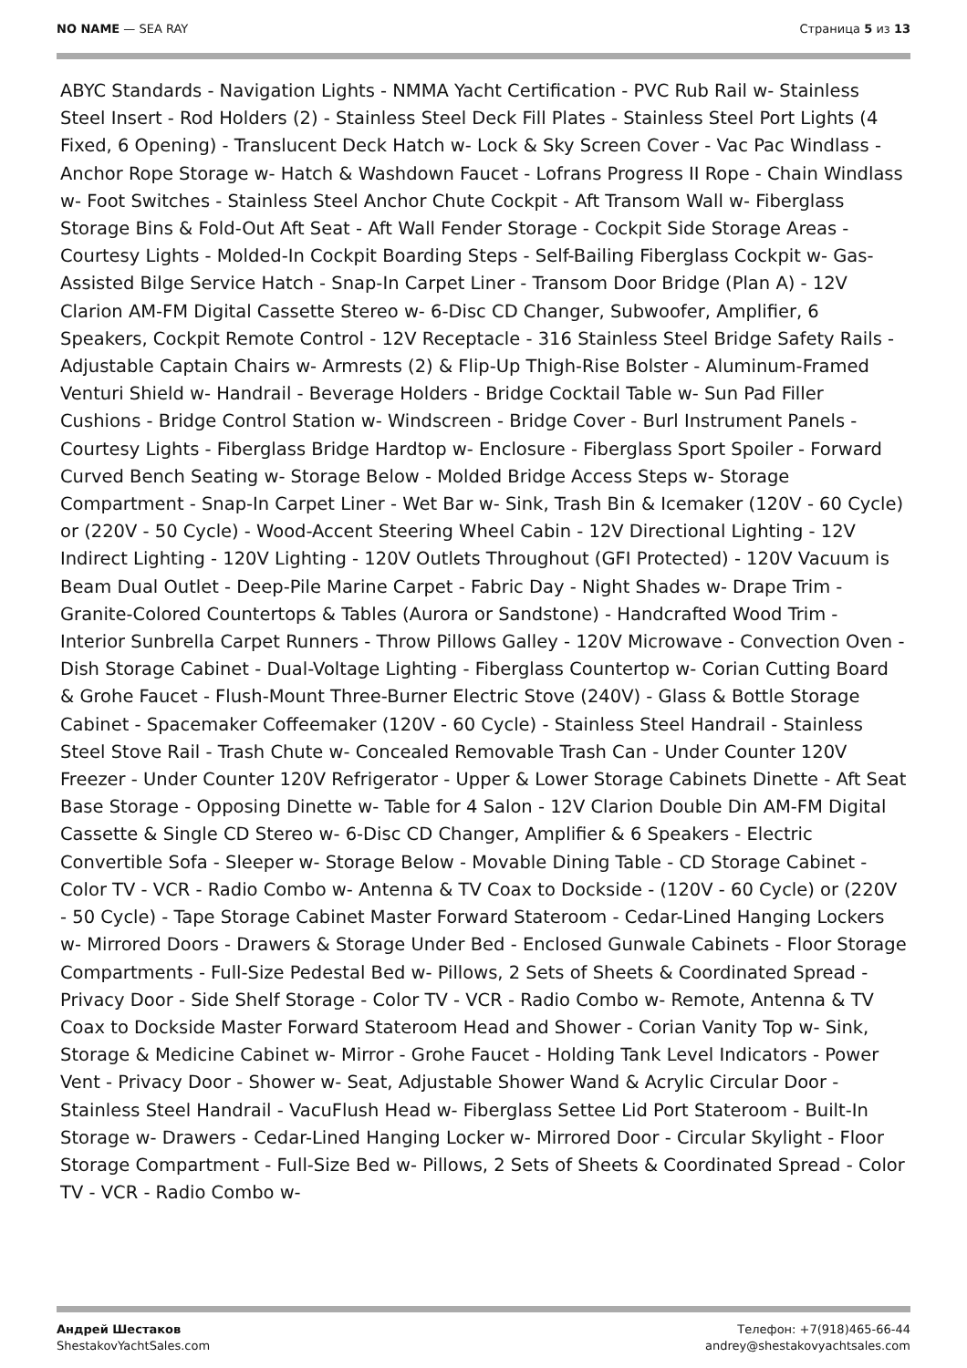NO NAME — SEA RAY Страница 5 из 13
ABYC Standards - Navigation Lights - NMMA Yacht Certification - PVC Rub Rail w- Stainless Steel Insert - Rod Holders (2) - Stainless Steel Deck Fill Plates - Stainless Steel Port Lights (4 Fixed, 6 Opening) - Translucent Deck Hatch w- Lock & Sky Screen Cover - Vac Pac Windlass - Anchor Rope Storage w- Hatch & Washdown Faucet - Lofrans Progress II Rope - Chain Windlass w- Foot Switches - Stainless Steel Anchor Chute Cockpit - Aft Transom Wall w- Fiberglass Storage Bins & Fold-Out Aft Seat - Aft Wall Fender Storage - Cockpit Side Storage Areas - Courtesy Lights - Molded-In Cockpit Boarding Steps - Self-Bailing Fiberglass Cockpit w- Gas-Assisted Bilge Service Hatch - Snap-In Carpet Liner - Transom Door Bridge (Plan A) - 12V Clarion AM-FM Digital Cassette Stereo w- 6-Disc CD Changer, Subwoofer, Amplifier, 6 Speakers, Cockpit Remote Control - 12V Receptacle - 316 Stainless Steel Bridge Safety Rails - Adjustable Captain Chairs w- Armrests (2) & Flip-Up Thigh-Rise Bolster - Aluminum-Framed Venturi Shield w- Handrail - Beverage Holders - Bridge Cocktail Table w- Sun Pad Filler Cushions - Bridge Control Station w- Windscreen - Bridge Cover - Burl Instrument Panels - Courtesy Lights - Fiberglass Bridge Hardtop w- Enclosure - Fiberglass Sport Spoiler - Forward Curved Bench Seating w- Storage Below - Molded Bridge Access Steps w- Storage Compartment - Snap-In Carpet Liner - Wet Bar w- Sink, Trash Bin & Icemaker (120V - 60 Cycle) or (220V - 50 Cycle) - Wood-Accent Steering Wheel Cabin - 12V Directional Lighting - 12V Indirect Lighting - 120V Lighting - 120V Outlets Throughout (GFI Protected) - 120V Vacuum is Beam Dual Outlet - Deep-Pile Marine Carpet - Fabric Day - Night Shades w- Drape Trim - Granite-Colored Countertops & Tables (Aurora or Sandstone) - Handcrafted Wood Trim - Interior Sunbrella Carpet Runners - Throw Pillows Galley - 120V Microwave - Convection Oven - Dish Storage Cabinet - Dual-Voltage Lighting - Fiberglass Countertop w- Corian Cutting Board & Grohe Faucet - Flush-Mount Three-Burner Electric Stove (240V) - Glass & Bottle Storage Cabinet - Spacemaker Coffeemaker (120V - 60 Cycle) - Stainless Steel Handrail - Stainless Steel Stove Rail - Trash Chute w- Concealed Removable Trash Can - Under Counter 120V Freezer - Under Counter 120V Refrigerator - Upper & Lower Storage Cabinets Dinette - Aft Seat Base Storage - Opposing Dinette w- Table for 4 Salon - 12V Clarion Double Din AM-FM Digital Cassette & Single CD Stereo w- 6-Disc CD Changer, Amplifier & 6 Speakers - Electric Convertible Sofa - Sleeper w- Storage Below - Movable Dining Table - CD Storage Cabinet - Color TV - VCR - Radio Combo w- Antenna & TV Coax to Dockside - (120V - 60 Cycle) or (220V - 50 Cycle) - Tape Storage Cabinet Master Forward Stateroom - Cedar-Lined Hanging Lockers w- Mirrored Doors - Drawers & Storage Under Bed - Enclosed Gunwale Cabinets - Floor Storage Compartments - Full-Size Pedestal Bed w- Pillows, 2 Sets of Sheets & Coordinated Spread - Privacy Door - Side Shelf Storage - Color TV - VCR - Radio Combo w- Remote, Antenna & TV Coax to Dockside Master Forward Stateroom Head and Shower - Corian Vanity Top w- Sink, Storage & Medicine Cabinet w- Mirror - Grohe Faucet - Holding Tank Level Indicators - Power Vent - Privacy Door - Shower w- Seat, Adjustable Shower Wand & Acrylic Circular Door - Stainless Steel Handrail - VacuFlush Head w- Fiberglass Settee Lid Port Stateroom - Built-In Storage w- Drawers - Cedar-Lined Hanging Locker w- Mirrored Door - Circular Skylight - Floor Storage Compartment - Full-Size Bed w- Pillows, 2 Sets of Sheets & Coordinated Spread - Color TV - VCR - Radio Combo w-
Андрей Шестаков
ShestakovYachtSales.com
Телефон: +7(918)465-66-44
andrey@shestakovyachtsales.com